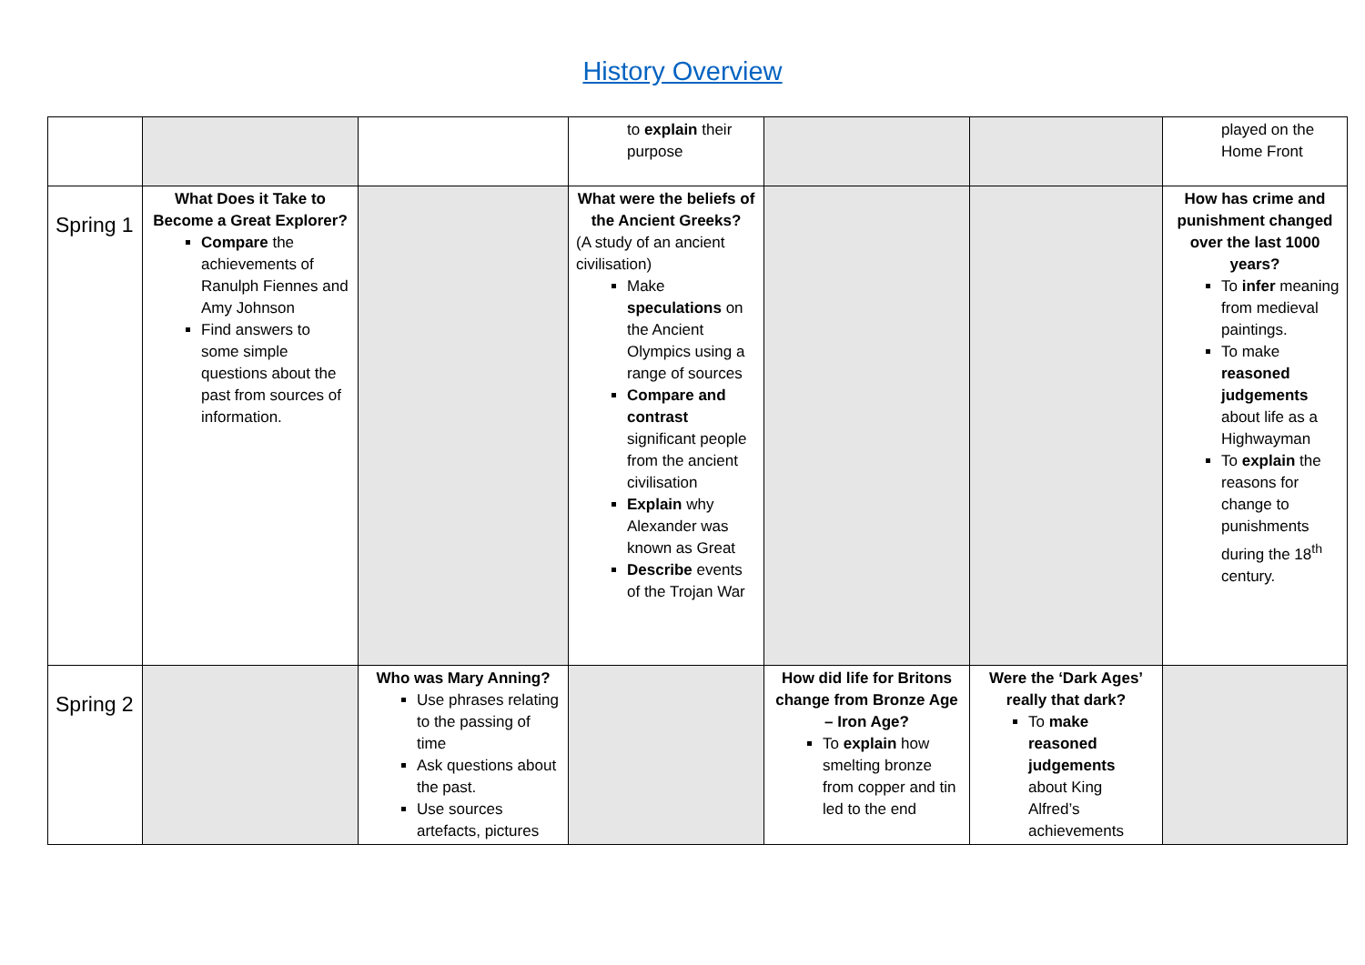History Overview
| | | | to explain their purpose | | | played on the Home Front |
| Spring 1 | What Does it Take to Become a Great Explorer? Compare the achievements of Ranulph Fiennes and Amy Johnson Find answers to some simple questions about the past from sources of information. | | What were the beliefs of the Ancient Greeks? (A study of an ancient civilisation) Make speculations on the Ancient Olympics using a range of sources Compare and contrast significant people from the ancient civilisation Explain why Alexander was known as Great Describe events of the Trojan War | | | How has crime and punishment changed over the last 1000 years? To infer meaning from medieval paintings. To make reasoned judgements about life as a Highwayman To explain the reasons for change to punishments during the 18<sup>th</sup> century. |
| Spring 2 | | Who was Mary Anning? Use phrases relating to the passing of time Ask questions about the past. Use sources artefacts, pictures | | How did life for Britons change from Bronze Age – Iron Age? To explain how smelting bronze from copper and tin led to the end | Were the ‘Dark Ages’ really that dark? To make reasoned judgements about King Alfred’s achievements | |